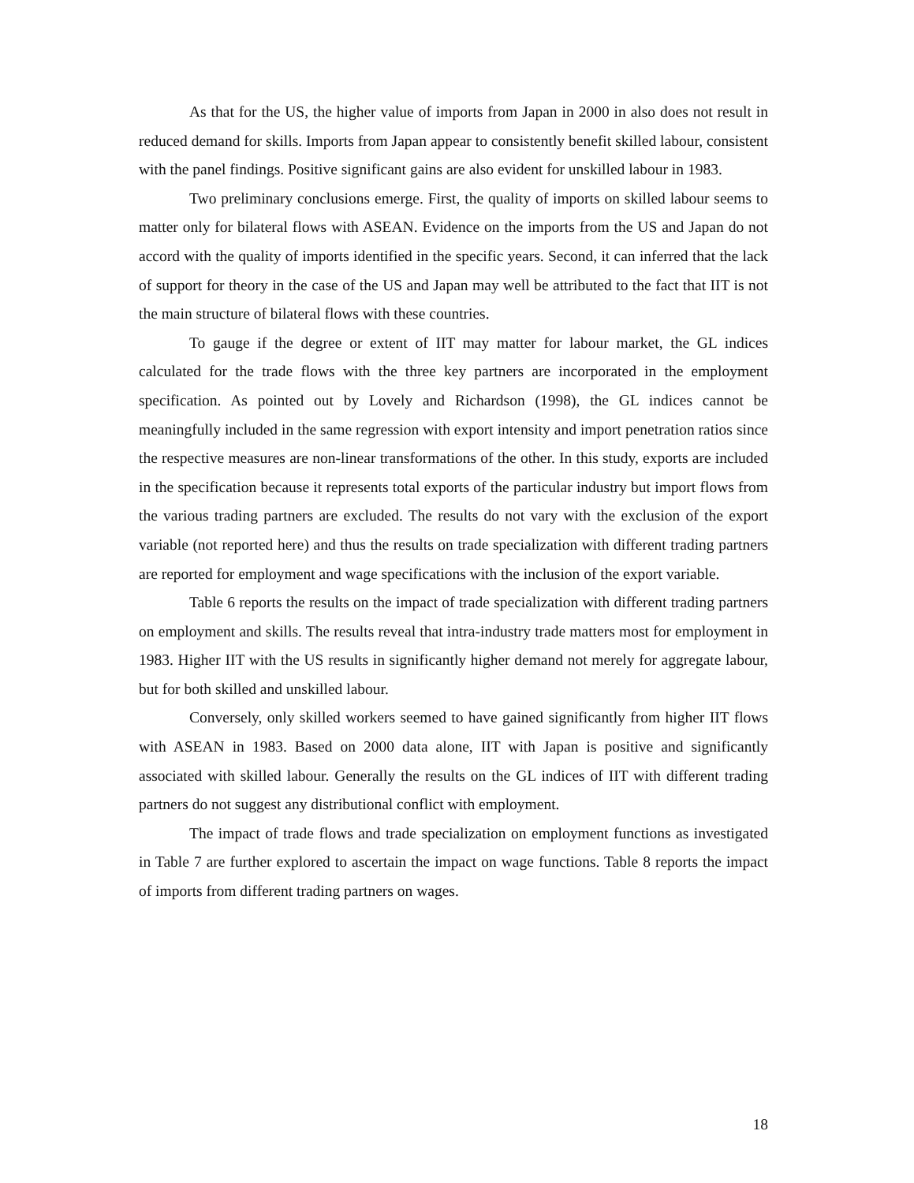As that for the US, the higher value of imports from Japan in 2000 in also does not result in reduced demand for skills. Imports from Japan appear to consistently benefit skilled labour, consistent with the panel findings. Positive significant gains are also evident for unskilled labour in 1983.
Two preliminary conclusions emerge. First, the quality of imports on skilled labour seems to matter only for bilateral flows with ASEAN. Evidence on the imports from the US and Japan do not accord with the quality of imports identified in the specific years. Second, it can inferred that the lack of support for theory in the case of the US and Japan may well be attributed to the fact that IIT is not the main structure of bilateral flows with these countries.
To gauge if the degree or extent of IIT may matter for labour market, the GL indices calculated for the trade flows with the three key partners are incorporated in the employment specification. As pointed out by Lovely and Richardson (1998), the GL indices cannot be meaningfully included in the same regression with export intensity and import penetration ratios since the respective measures are non-linear transformations of the other. In this study, exports are included in the specification because it represents total exports of the particular industry but import flows from the various trading partners are excluded. The results do not vary with the exclusion of the export variable (not reported here) and thus the results on trade specialization with different trading partners are reported for employment and wage specifications with the inclusion of the export variable.
Table 6 reports the results on the impact of trade specialization with different trading partners on employment and skills. The results reveal that intra-industry trade matters most for employment in 1983. Higher IIT with the US results in significantly higher demand not merely for aggregate labour, but for both skilled and unskilled labour.
Conversely, only skilled workers seemed to have gained significantly from higher IIT flows with ASEAN in 1983. Based on 2000 data alone, IIT with Japan is positive and significantly associated with skilled labour. Generally the results on the GL indices of IIT with different trading partners do not suggest any distributional conflict with employment.
The impact of trade flows and trade specialization on employment functions as investigated in Table 7 are further explored to ascertain the impact on wage functions. Table 8 reports the impact of imports from different trading partners on wages.
18